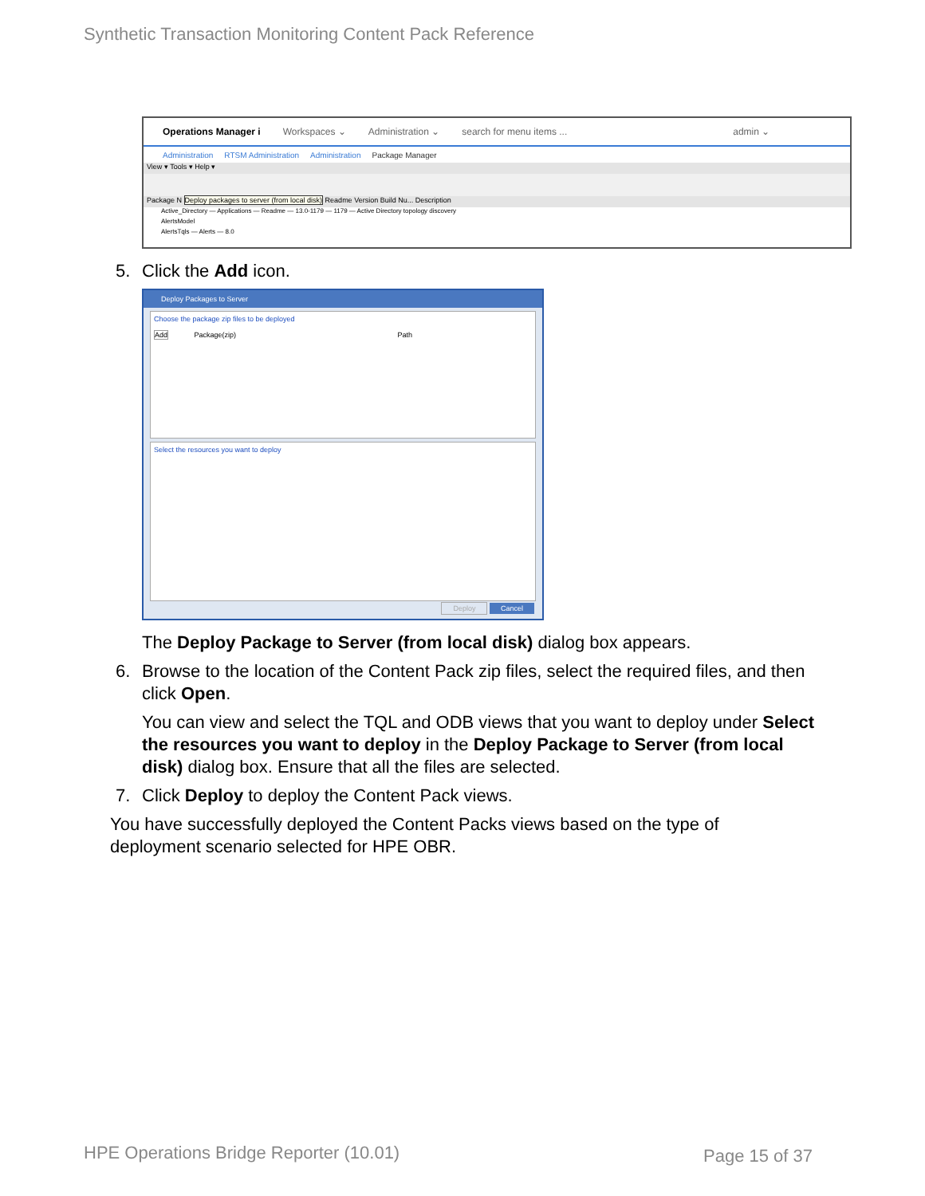Synthetic Transaction Monitoring Content Pack Reference
Operations Manager i Workspaces ⌄ Administration ⌄ search for menu items ... admin ⌄
Administration RTSM Administration Administration Package Manager
View ▾ Tools ▾ Help ▾
Package N Deploy packages to server (from local disk) Readme Version Build Nu... Description
Active_Directory — Applications — Readme — 13.0-1179 — 1179 — Active Directory topology discovery
AlertsModel
AlertsTqls — Alerts — 8.0
5. Click the Add icon.
Deploy Packages to Server
Choose the package zip files to be deployed
Add Package(zip) Path
Select the resources you want to deploy
Deploy Cancel
The Deploy Package to Server (from local disk) dialog box appears.
6. Browse to the location of the Content Pack zip files, select the required files, and then click Open.
You can view and select the TQL and ODB views that you want to deploy under Select the resources you want to deploy in the Deploy Package to Server (from local disk) dialog box. Ensure that all the files are selected.
7. Click Deploy to deploy the Content Pack views.
You have successfully deployed the Content Packs views based on the type of deployment scenario selected for HPE OBR.
HPE Operations Bridge Reporter (10.01)
Page 15 of 37